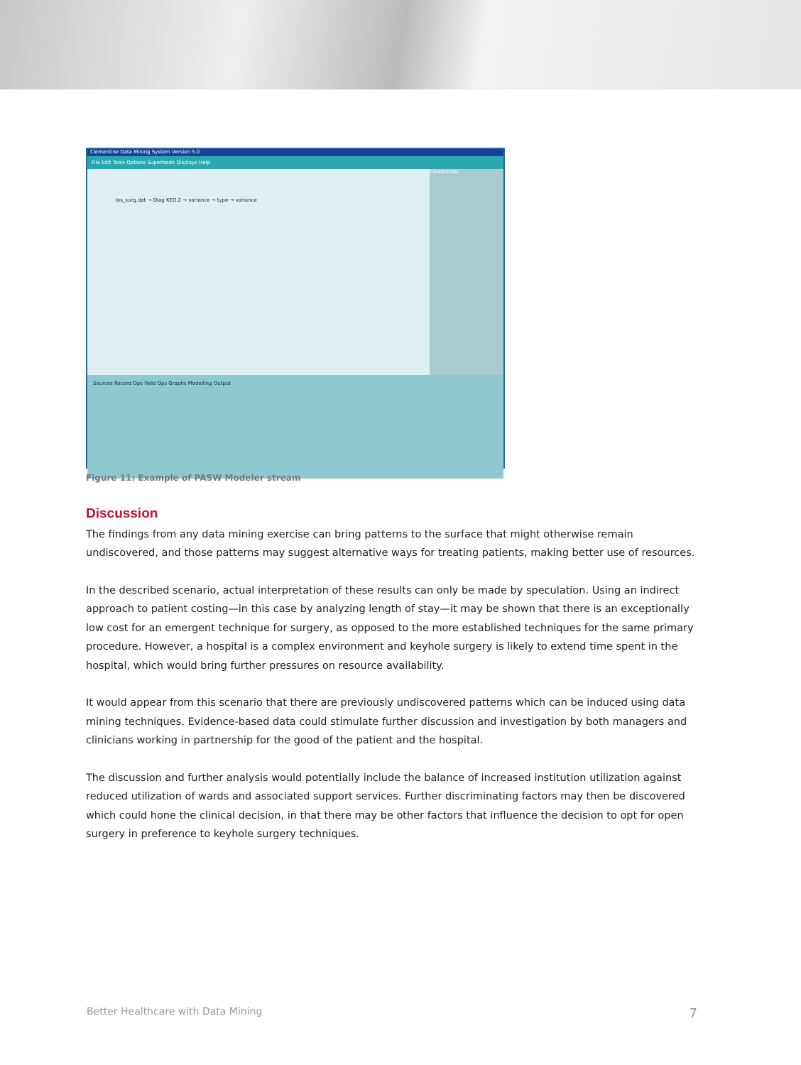Clementine Data Mining System Version 5.0
File Edit Tools Options SuperNode Displays Help
los_surg.dat → Diag KEO.2 → variance → type → variance
Clementine
Sources Record Ops Field Ops Graphs Modelling Output
Figure 11: Example of PASW Modeler stream
Discussion
The findings from any data mining exercise can bring patterns to the surface that might otherwise remain undiscovered, and those patterns may suggest alternative ways for treating patients, making better use of resources.
In the described scenario, actual interpretation of these results can only be made by speculation. Using an indirect approach to patient costing—in this case by analyzing length of stay—it may be shown that there is an exceptionally low cost for an emergent technique for surgery, as opposed to the more established techniques for the same primary procedure. However, a hospital is a complex environment and keyhole surgery is likely to extend time spent in the hospital, which would bring further pressures on resource availability.
It would appear from this scenario that there are previously undiscovered patterns which can be induced using data mining techniques. Evidence-based data could stimulate further discussion and investigation by both managers and clinicians working in partnership for the good of the patient and the hospital.
The discussion and further analysis would potentially include the balance of increased institution utilization against reduced utilization of wards and associated support services. Further discriminating factors may then be discovered which could hone the clinical decision, in that there may be other factors that influence the decision to opt for open surgery in preference to keyhole surgery techniques.
Better Healthcare with Data Mining 7